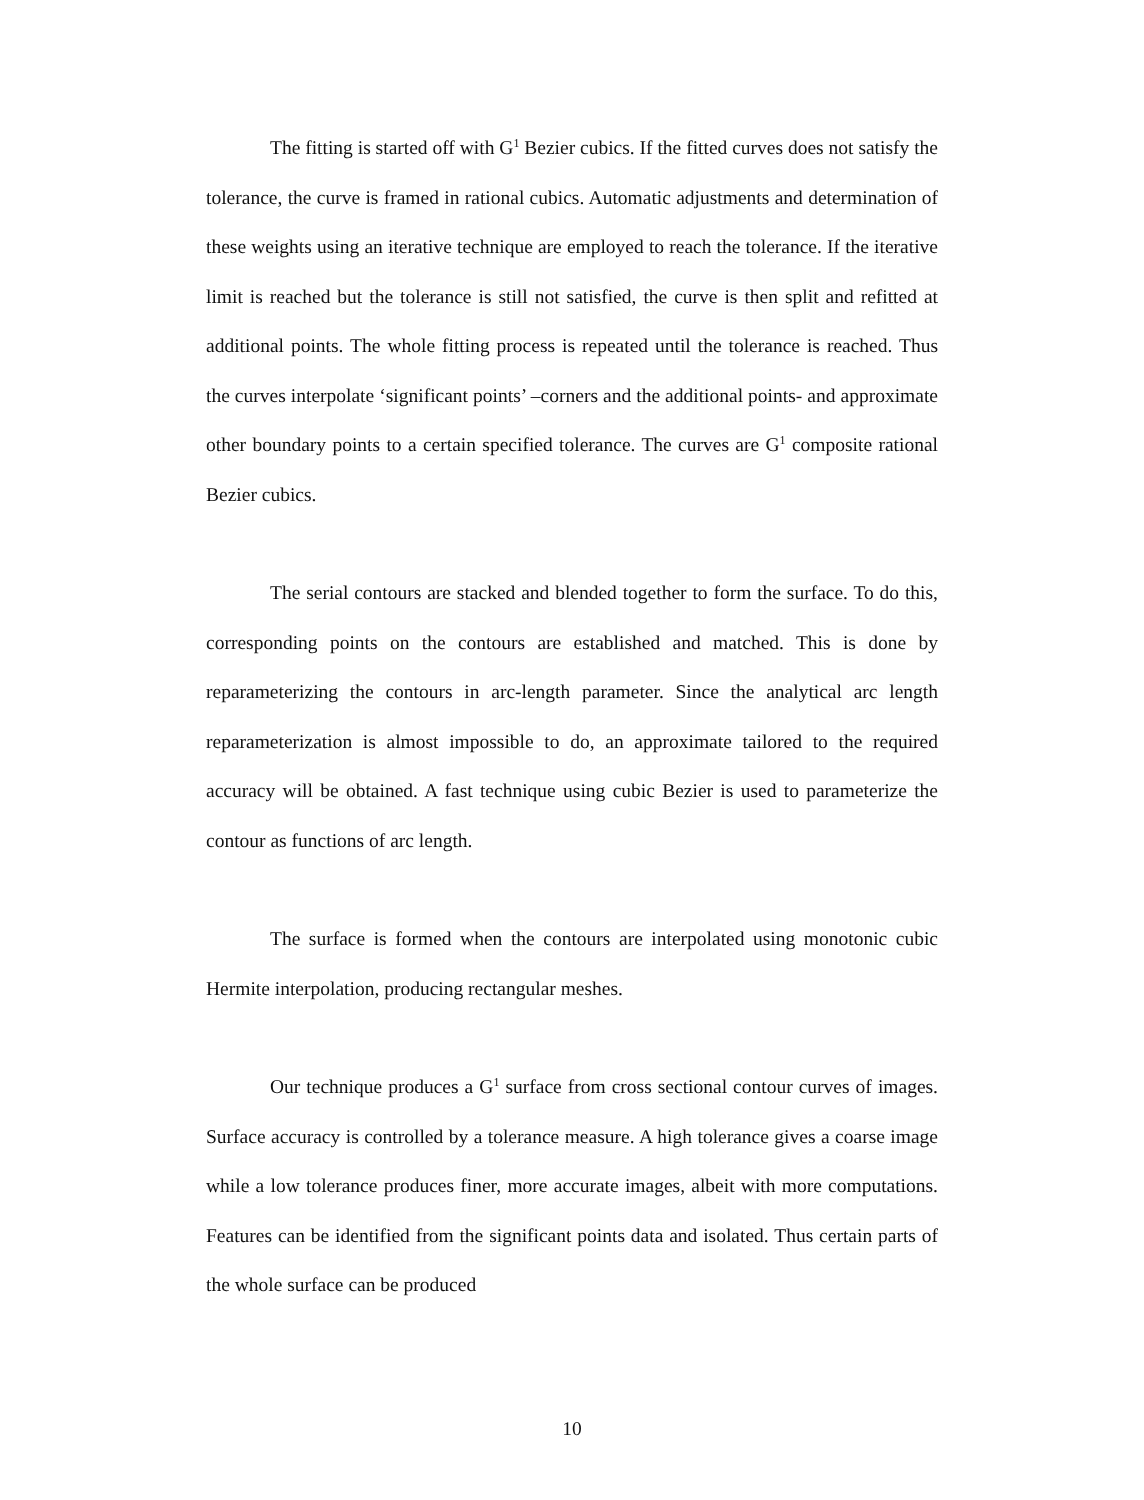The fitting is started off with G<sup>1</sup> Bezier cubics. If the fitted curves does not satisfy the tolerance, the curve is framed in rational cubics. Automatic adjustments and determination of these weights using an iterative technique are employed to reach the tolerance. If the iterative limit is reached but the tolerance is still not satisfied, the curve is then split and refitted at additional points. The whole fitting process is repeated until the tolerance is reached. Thus the curves interpolate ‘significant points’ –corners and the additional points- and approximate other boundary points to a certain specified tolerance. The curves are G<sup>1</sup> composite rational Bezier cubics.
The serial contours are stacked and blended together to form the surface. To do this, corresponding points on the contours are established and matched. This is done by reparameterizing the contours in arc-length parameter. Since the analytical arc length reparameterization is almost impossible to do, an approximate tailored to the required accuracy will be obtained. A fast technique using cubic Bezier is used to parameterize the contour as functions of arc length.
The surface is formed when the contours are interpolated using monotonic cubic Hermite interpolation, producing rectangular meshes.
Our technique produces a G<sup>1</sup> surface from cross sectional contour curves of images. Surface accuracy is controlled by a tolerance measure. A high tolerance gives a coarse image while a low tolerance produces finer, more accurate images, albeit with more computations. Features can be identified from the significant points data and isolated. Thus certain parts of the whole surface can be produced
10